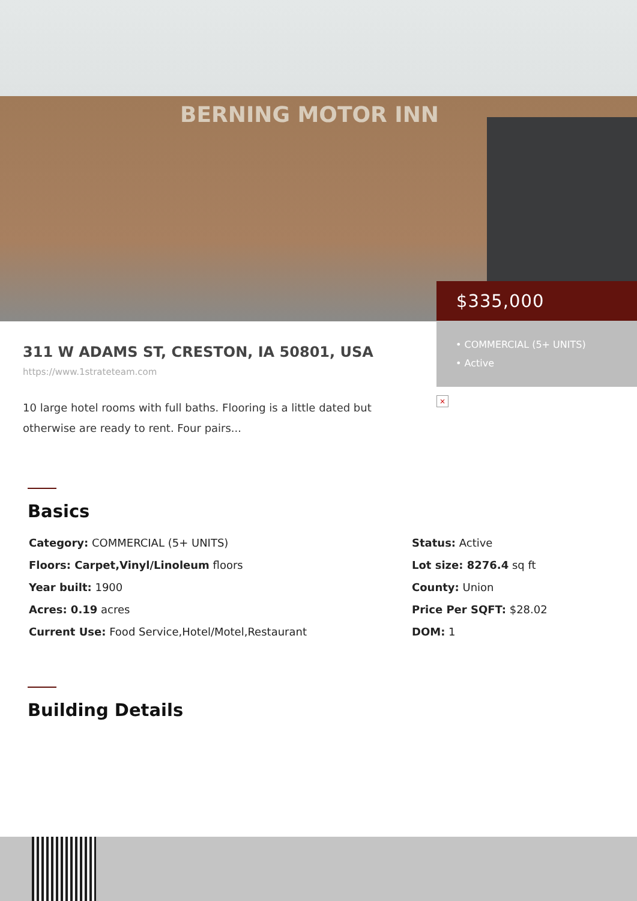BERNING MOTOR INN
$335,000
• COMMERCIAL (5+ UNITS)
• Active
311 W ADAMS ST, CRESTON, IA 50801, USA
https://www.1strateteam.com
10 large hotel rooms with full baths. Flooring is a little dated but otherwise are ready to rent. Four pairs...
×
Basics
Category: COMMERCIAL (5+ UNITS)
Status: Active
Floors: Carpet,Vinyl/Linoleum floors
Lot size: 8276.4 sq ft
Year built: 1900
County: Union
Acres: 0.19 acres
Price Per SQFT: $28.02
Current Use: Food Service,Hotel/Motel,Restaurant
DOM: 1
Building Details